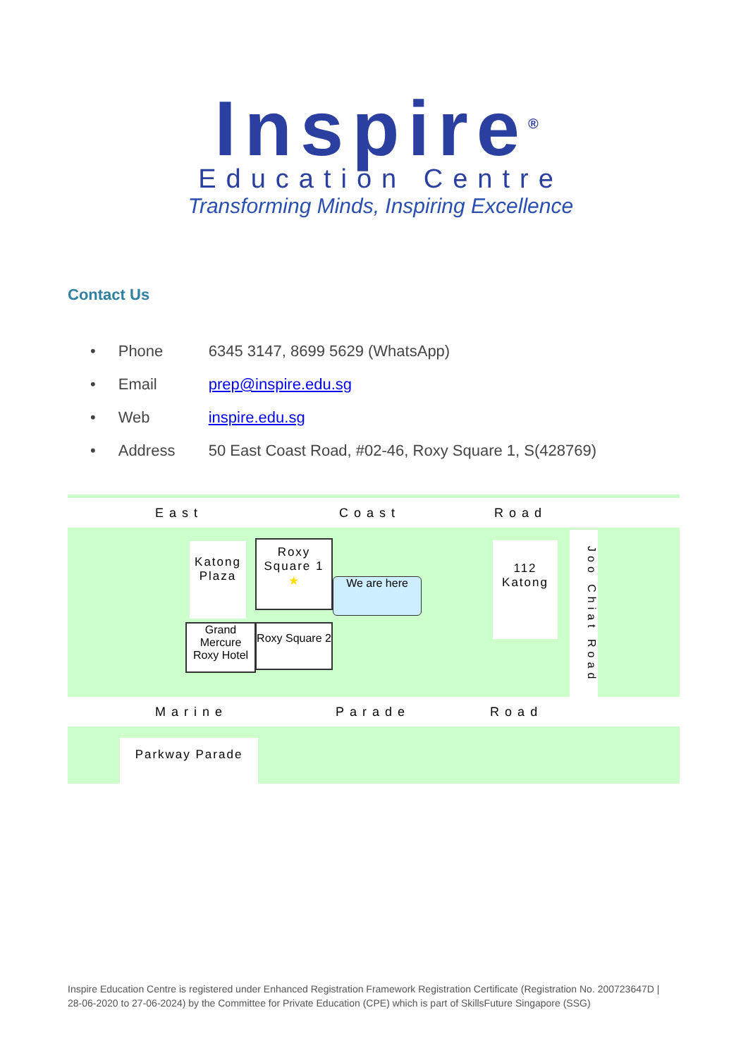Inspire<sup>®</sup>
Education Centre
Transforming Minds, Inspiring Excellence
Contact Us
• Phone 6345 3147, 8699 5629 (WhatsApp)
• Email prep@inspire.edu.sg
• Web inspire.edu.sg
• Address 50 East Coast Road, #02-46, Roxy Square 1, S(428769)
East Coast Road
Marine Parade Road
Katong Plaza
Roxy Square 1 ★
We are here
112 Katong
Grand Mercure Roxy Hotel
Roxy Square 2
Joo Chiat Road
Parkway Parade
Inspire Education Centre is registered under Enhanced Registration Framework Registration Certificate (Registration No. 200723647D | 28-06-2020 to 27-06-2024) by the Committee for Private Education (CPE) which is part of SkillsFuture Singapore (SSG)